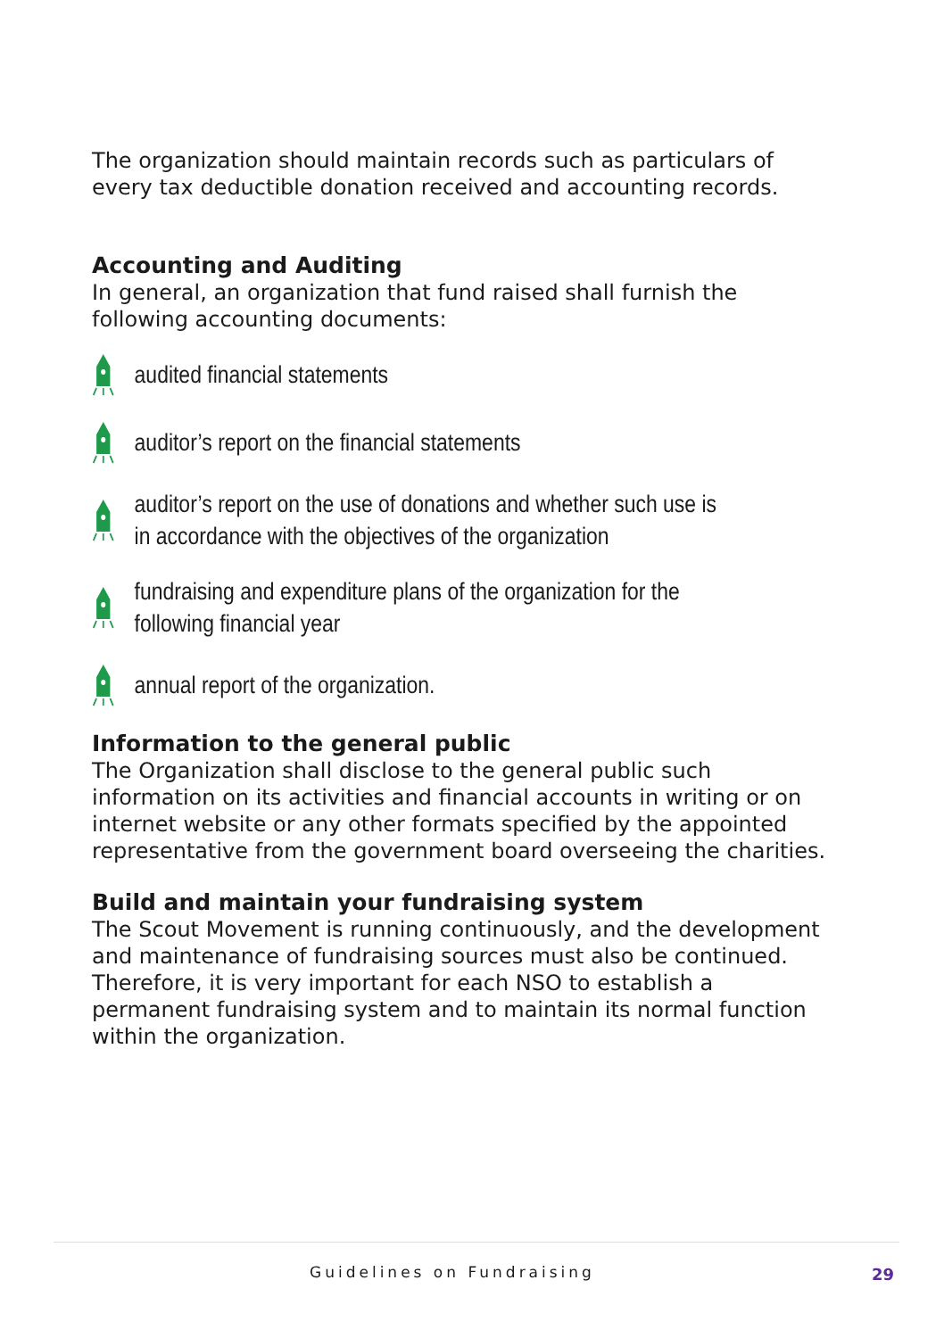The organization should maintain records such as particulars of every tax deductible donation received and accounting records.
Accounting and Auditing
In general, an organization that fund raised shall furnish the following accounting documents:
audited financial statements
auditor’s report on the financial statements
auditor’s report on the use of donations and whether such use is in accordance with the objectives of the organization
fundraising and expenditure plans of the organization for the following financial year
annual report of the organization.
Information to the general public
The Organization shall disclose to the general public such information on its activities and financial accounts in writing or on internet website or any other formats specified by the appointed representative from the government board overseeing the charities.
Build and maintain your fundraising system
The Scout Movement is running continuously, and the development and maintenance of fundraising sources must also be continued. Therefore, it is very important for each NSO to establish a permanent fundraising system and to maintain its normal function within the organization.
Guidelines on Fundraising 29